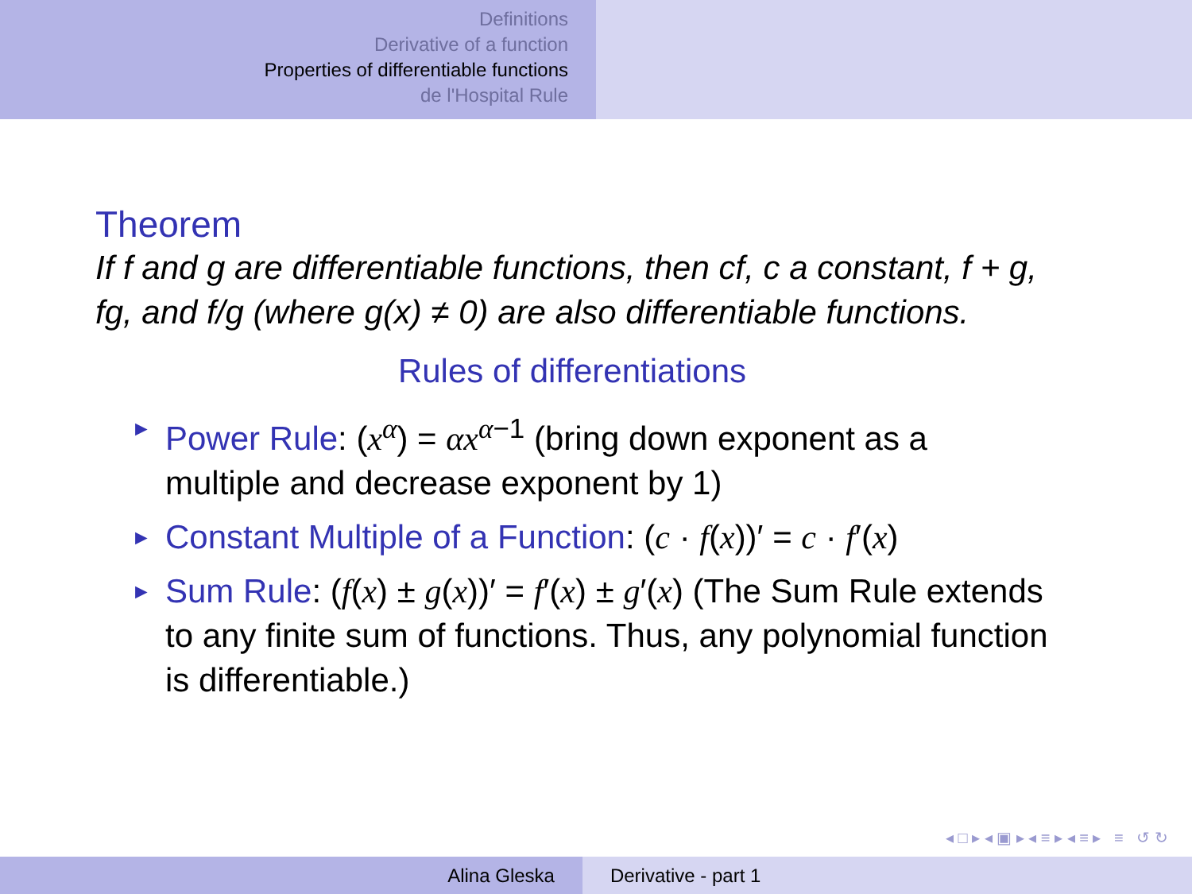Definitions
Derivative of a function
Properties of differentiable functions
de l'Hospital Rule
Theorem
If f and g are differentiable functions, then cf, c a constant, f + g, fg, and f/g (where g(x) ≠ 0) are also differentiable functions.
Rules of differentiations
► Power Rule: (x<sup>α</sup>) = αx<sup>α−1</sup> (bring down exponent as a multiple and decrease exponent by 1)
► Constant Multiple of a Function: (c · f(x))′ = c · f′(x)
► Sum Rule: (f(x) ± g(x))′ = f′(x) ± g′(x) (The Sum Rule extends to any finite sum of functions. Thus, any polynomial function is differentiable.)
◂ □ ▸ ◂ ▣ ▸ ◂ ≡ ▸ ◂ ≡ ▸ ≡ ↺ ↻
Alina Gleska Derivative - part 1